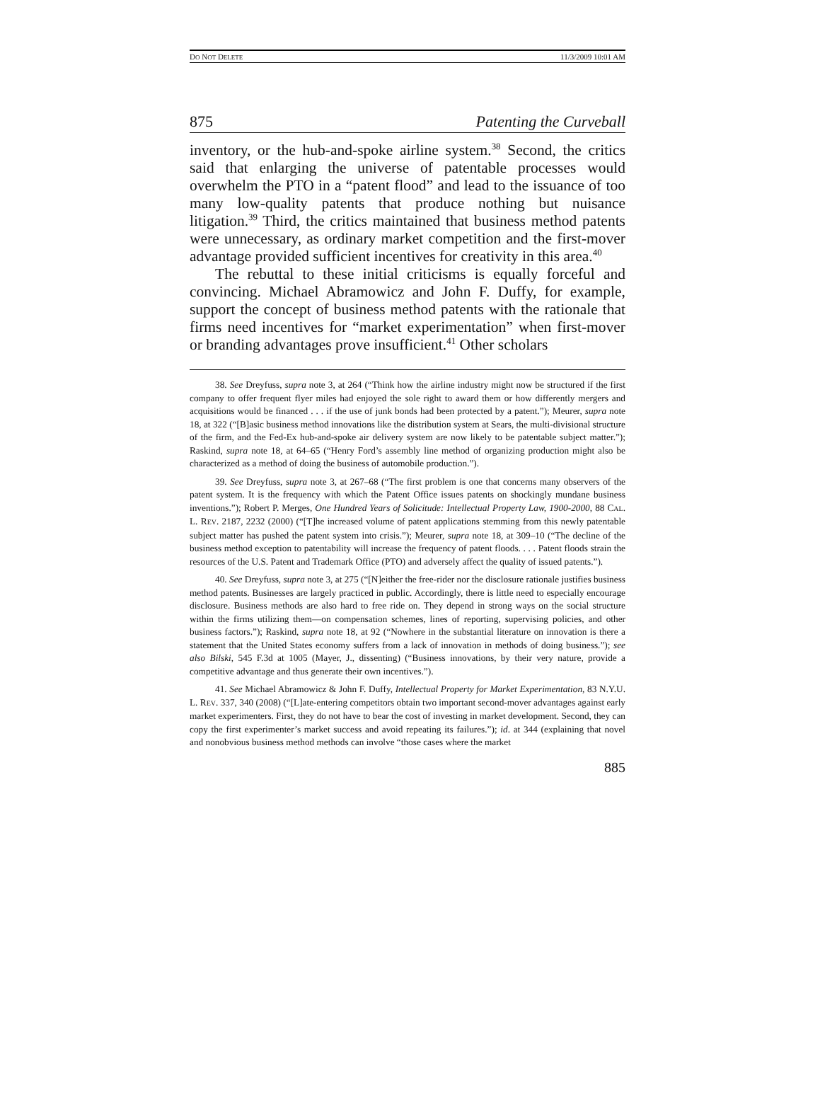DO NOT DELETE 11/3/2009 10:01 AM
875 Patenting the Curveball
inventory, or the hub-and-spoke airline system.<sup>38</sup> Second, the critics said that enlarging the universe of patentable processes would overwhelm the PTO in a “patent flood” and lead to the issuance of too many low-quality patents that produce nothing but nuisance litigation.<sup>39</sup> Third, the critics maintained that business method patents were unnecessary, as ordinary market competition and the first-mover advantage provided sufficient incentives for creativity in this area.<sup>40</sup>
The rebuttal to these initial criticisms is equally forceful and convincing. Michael Abramowicz and John F. Duffy, for example, support the concept of business method patents with the rationale that firms need incentives for “market experimentation” when first-mover or branding advantages prove insufficient.<sup>41</sup> Other scholars
38. See Dreyfuss, supra note 3, at 264 (“Think how the airline industry might now be structured if the first company to offer frequent flyer miles had enjoyed the sole right to award them or how differently mergers and acquisitions would be financed . . . if the use of junk bonds had been protected by a patent.”); Meurer, supra note 18, at 322 (“[B]asic business method innovations like the distribution system at Sears, the multi-divisional structure of the firm, and the Fed-Ex hub-and-spoke air delivery system are now likely to be patentable subject matter.”); Raskind, supra note 18, at 64–65 (“Henry Ford’s assembly line method of organizing production might also be characterized as a method of doing the business of automobile production.”).
39. See Dreyfuss, supra note 3, at 267–68 (“The first problem is one that concerns many observers of the patent system. It is the frequency with which the Patent Office issues patents on shockingly mundane business inventions.”); Robert P. Merges, One Hundred Years of Solicitude: Intellectual Property Law, 1900-2000, 88 CAL. L. REV. 2187, 2232 (2000) (“[T]he increased volume of patent applications stemming from this newly patentable subject matter has pushed the patent system into crisis.”); Meurer, supra note 18, at 309–10 (“The decline of the business method exception to patentability will increase the frequency of patent floods. . . . Patent floods strain the resources of the U.S. Patent and Trademark Office (PTO) and adversely affect the quality of issued patents.”).
40. See Dreyfuss, supra note 3, at 275 (“[N]either the free-rider nor the disclosure rationale justifies business method patents. Businesses are largely practiced in public. Accordingly, there is little need to especially encourage disclosure. Business methods are also hard to free ride on. They depend in strong ways on the social structure within the firms utilizing them—on compensation schemes, lines of reporting, supervising policies, and other business factors.”); Raskind, supra note 18, at 92 (“Nowhere in the substantial literature on innovation is there a statement that the United States economy suffers from a lack of innovation in methods of doing business.”); see also Bilski, 545 F.3d at 1005 (Mayer, J., dissenting) (“Business innovations, by their very nature, provide a competitive advantage and thus generate their own incentives.”).
41. See Michael Abramowicz & John F. Duffy, Intellectual Property for Market Experimentation, 83 N.Y.U. L. REV. 337, 340 (2008) (“[L]ate-entering competitors obtain two important second-mover advantages against early market experimenters. First, they do not have to bear the cost of investing in market development. Second, they can copy the first experimenter’s market success and avoid repeating its failures.”); id. at 344 (explaining that novel and nonobvious business method methods can involve “those cases where the market
885